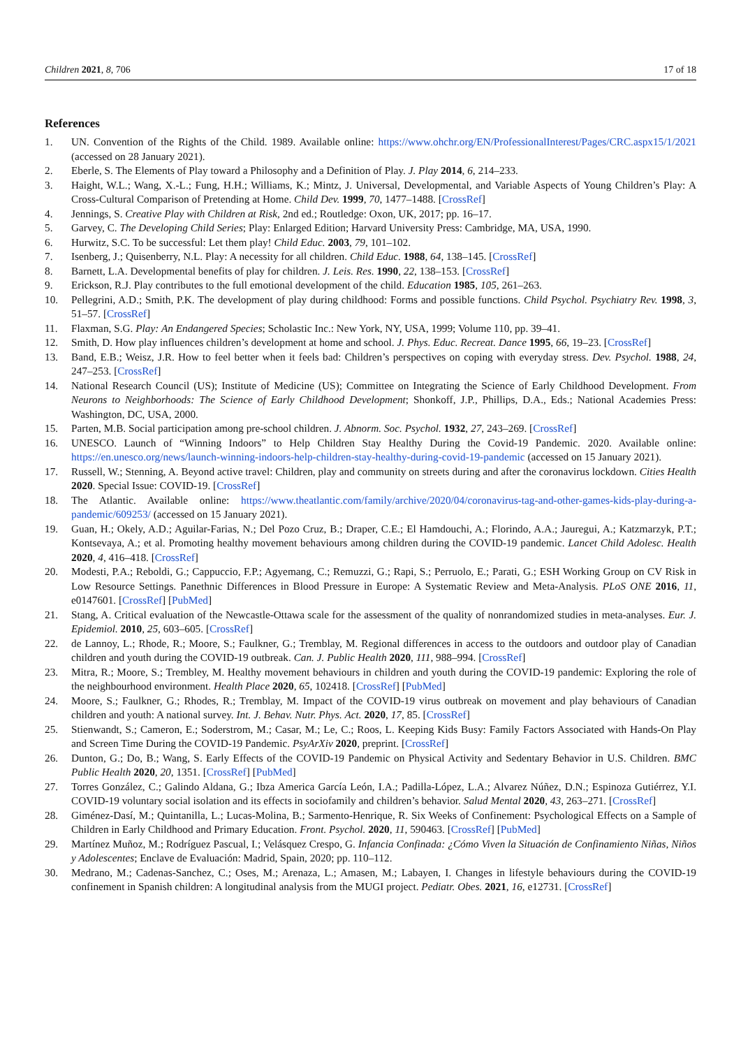Children 2021, 8, 706 17 of 18
References
1. UN. Convention of the Rights of the Child. 1989. Available online: https://www.ohchr.org/EN/ProfessionalInterest/Pages/CRC.aspx15/1/2021 (accessed on 28 January 2021).
2. Eberle, S. The Elements of Play toward a Philosophy and a Definition of Play. J. Play 2014, 6, 214–233.
3. Haight, W.L.; Wang, X.-L.; Fung, H.H.; Williams, K.; Mintz, J. Universal, Developmental, and Variable Aspects of Young Children’s Play: A Cross-Cultural Comparison of Pretending at Home. Child Dev. 1999, 70, 1477–1488. [CrossRef]
4. Jennings, S. Creative Play with Children at Risk, 2nd ed.; Routledge: Oxon, UK, 2017; pp. 16–17.
5. Garvey, C. The Developing Child Series; Play: Enlarged Edition; Harvard University Press: Cambridge, MA, USA, 1990.
6. Hurwitz, S.C. To be successful: Let them play! Child Educ. 2003, 79, 101–102.
7. Isenberg, J.; Quisenberry, N.L. Play: A necessity for all children. Child Educ. 1988, 64, 138–145. [CrossRef]
8. Barnett, L.A. Developmental benefits of play for children. J. Leis. Res. 1990, 22, 138–153. [CrossRef]
9. Erickson, R.J. Play contributes to the full emotional development of the child. Education 1985, 105, 261–263.
10. Pellegrini, A.D.; Smith, P.K. The development of play during childhood: Forms and possible functions. Child Psychol. Psychiatry Rev. 1998, 3, 51–57. [CrossRef]
11. Flaxman, S.G. Play: An Endangered Species; Scholastic Inc.: New York, NY, USA, 1999; Volume 110, pp. 39–41.
12. Smith, D. How play influences children’s development at home and school. J. Phys. Educ. Recreat. Dance 1995, 66, 19–23. [CrossRef]
13. Band, E.B.; Weisz, J.R. How to feel better when it feels bad: Children’s perspectives on coping with everyday stress. Dev. Psychol. 1988, 24, 247–253. [CrossRef]
14. National Research Council (US); Institute of Medicine (US); Committee on Integrating the Science of Early Childhood Development. From Neurons to Neighborhoods: The Science of Early Childhood Development; Shonkoff, J.P., Phillips, D.A., Eds.; National Academies Press: Washington, DC, USA, 2000.
15. Parten, M.B. Social participation among pre-school children. J. Abnorm. Soc. Psychol. 1932, 27, 243–269. [CrossRef]
16. UNESCO. Launch of “Winning Indoors” to Help Children Stay Healthy During the Covid-19 Pandemic. 2020. Available online: https://en.unesco.org/news/launch-winning-indoors-help-children-stay-healthy-during-covid-19-pandemic (accessed on 15 January 2021).
17. Russell, W.; Stenning, A. Beyond active travel: Children, play and community on streets during and after the coronavirus lockdown. Cities Health 2020. Special Issue: COVID-19. [CrossRef]
18. The Atlantic. Available online: https://www.theatlantic.com/family/archive/2020/04/coronavirus-tag-and-other-games-kids-play-during-a-pandemic/609253/ (accessed on 15 January 2021).
19. Guan, H.; Okely, A.D.; Aguilar-Farias, N.; Del Pozo Cruz, B.; Draper, C.E.; El Hamdouchi, A.; Florindo, A.A.; Jauregui, A.; Katzmarzyk, P.T.; Kontsevaya, A.; et al. Promoting healthy movement behaviours among children during the COVID-19 pandemic. Lancet Child Adolesc. Health 2020, 4, 416–418. [CrossRef]
20. Modesti, P.A.; Reboldi, G.; Cappuccio, F.P.; Agyemang, C.; Remuzzi, G.; Rapi, S.; Perruolo, E.; Parati, G.; ESH Working Group on CV Risk in Low Resource Settings. Panethnic Differences in Blood Pressure in Europe: A Systematic Review and Meta-Analysis. PLoS ONE 2016, 11, e0147601. [CrossRef] [PubMed]
21. Stang, A. Critical evaluation of the Newcastle-Ottawa scale for the assessment of the quality of nonrandomized studies in meta-analyses. Eur. J. Epidemiol. 2010, 25, 603–605. [CrossRef]
22. de Lannoy, L.; Rhode, R.; Moore, S.; Faulkner, G.; Tremblay, M. Regional differences in access to the outdoors and outdoor play of Canadian children and youth during the COVID-19 outbreak. Can. J. Public Health 2020, 111, 988–994. [CrossRef]
23. Mitra, R.; Moore, S.; Trembley, M. Healthy movement behaviours in children and youth during the COVID-19 pandemic: Exploring the role of the neighbourhood environment. Health Place 2020, 65, 102418. [CrossRef] [PubMed]
24. Moore, S.; Faulkner, G.; Rhodes, R.; Tremblay, M. Impact of the COVID-19 virus outbreak on movement and play behaviours of Canadian children and youth: A national survey. Int. J. Behav. Nutr. Phys. Act. 2020, 17, 85. [CrossRef]
25. Stienwandt, S.; Cameron, E.; Soderstrom, M.; Casar, M.; Le, C.; Roos, L. Keeping Kids Busy: Family Factors Associated with Hands-On Play and Screen Time During the COVID-19 Pandemic. PsyArXiv 2020, preprint. [CrossRef]
26. Dunton, G.; Do, B.; Wang, S. Early Effects of the COVID-19 Pandemic on Physical Activity and Sedentary Behavior in U.S. Children. BMC Public Health 2020, 20, 1351. [CrossRef] [PubMed]
27. Torres González, C.; Galindo Aldana, G.; Ibza America García León, I.A.; Padilla-López, L.A.; Alvarez Núñez, D.N.; Espinoza Gutiérrez, Y.I. COVID-19 voluntary social isolation and its effects in sociofamily and children’s behavior. Salud Mental 2020, 43, 263–271. [CrossRef]
28. Giménez-Dasí, M.; Quintanilla, L.; Lucas-Molina, B.; Sarmento-Henrique, R. Six Weeks of Confinement: Psychological Effects on a Sample of Children in Early Childhood and Primary Education. Front. Psychol. 2020, 11, 590463. [CrossRef] [PubMed]
29. Martínez Muñoz, M.; Rodríguez Pascual, I.; Velásquez Crespo, G. Infancia Confinada: ¿Cómo Viven la Situación de Confinamiento Niñas, Niños y Adolescentes; Enclave de Evaluación: Madrid, Spain, 2020; pp. 110–112.
30. Medrano, M.; Cadenas-Sanchez, C.; Oses, M.; Arenaza, L.; Amasen, M.; Labayen, I. Changes in lifestyle behaviours during the COVID-19 confinement in Spanish children: A longitudinal analysis from the MUGI project. Pediatr. Obes. 2021, 16, e12731. [CrossRef]